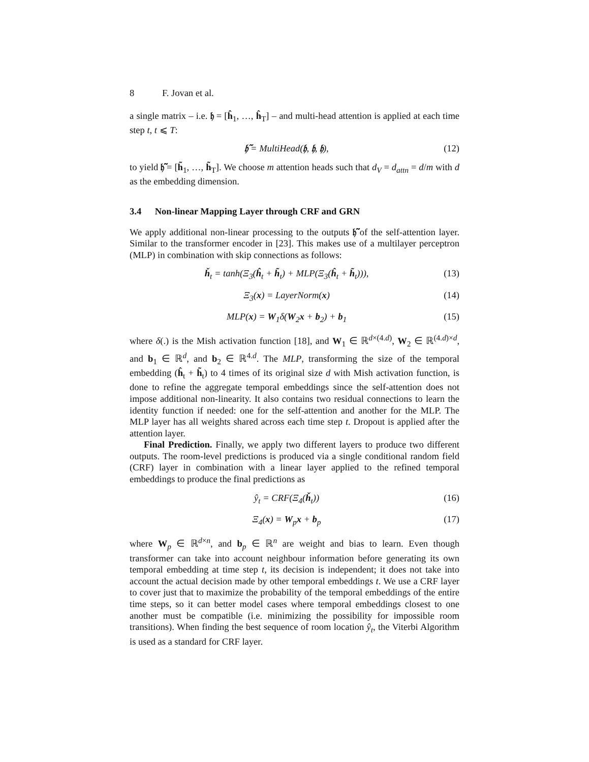8 F. Jovan et al.
a single matrix – i.e. 𝔥 = [ĥ<sub>1</sub>, …, ĥ<sub>T</sub>] – and multi-head attention is applied at each time step t, t ⩽ T:
𝔥̃ = MultiHead(𝔥, 𝔥, 𝔥), (12)
to yield 𝔥̃ = [h̃<sub>1</sub>, …, h̃<sub>T</sub>]. We choose m attention heads such that d<sub>V</sub> = d<sub>attn</sub> = d/m with d as the embedding dimension.
3.4 Non-linear Mapping Layer through CRF and GRN
We apply additional non-linear processing to the outputs 𝔥̃ of the self-attention layer. Similar to the transformer encoder in [23]. This makes use of a multilayer perceptron (MLP) in combination with skip connections as follows:
ȟ<sub>t</sub> = tanh(Ξ<sub>3</sub>(ĥ<sub>t</sub> + h̃<sub>t</sub>) + MLP(Ξ<sub>3</sub>(ĥ<sub>t</sub> + h̃<sub>t</sub>))), (13)
Ξ<sub>3</sub>(x) = LayerNorm(x) (14)
MLP(x) = W<sub>1</sub>δ(W<sub>2</sub>x + b<sub>2</sub>) + b<sub>1</sub> (15)
where δ(.) is the Mish activation function [18], and W<sub>1</sub> ∈ ℝ<sup>d×(4.d)</sup>, W<sub>2</sub> ∈ ℝ<sup>(4.d)×d</sup>, and b<sub>1</sub> ∈ ℝ<sup>d</sup>, and b<sub>2</sub> ∈ ℝ<sup>4.d</sup>. The MLP, transforming the size of the temporal embedding (ĥ<sub>t</sub> + h̃<sub>t</sub>) to 4 times of its original size d with Mish activation function, is done to refine the aggregate temporal embeddings since the self-attention does not impose additional non-linearity. It also contains two residual connections to learn the identity function if needed: one for the self-attention and another for the MLP. The MLP layer has all weights shared across each time step t. Dropout is applied after the attention layer.
Final Prediction. Finally, we apply two different layers to produce two different outputs. The room-level predictions is produced via a single conditional random field (CRF) layer in combination with a linear layer applied to the refined temporal embeddings to produce the final predictions as
ŷ<sub>t</sub> = CRF(Ξ<sub>4</sub>(ȟ<sub>t</sub>)) (16)
Ξ<sub>4</sub>(x) = W<sub>p</sub>x + b<sub>p</sub> (17)
where W<sub>p</sub> ∈ ℝ<sup>d×n</sup>, and b<sub>p</sub> ∈ ℝ<sup>n</sup> are weight and bias to learn. Even though transformer can take into account neighbour information before generating its own temporal embedding at time step t, its decision is independent; it does not take into account the actual decision made by other temporal embeddings t. We use a CRF layer to cover just that to maximize the probability of the temporal embeddings of the entire time steps, so it can better model cases where temporal embeddings closest to one another must be compatible (i.e. minimizing the possibility for impossible room transitions). When finding the best sequence of room location ŷ<sub>t</sub>, the Viterbi Algorithm is used as a standard for CRF layer.